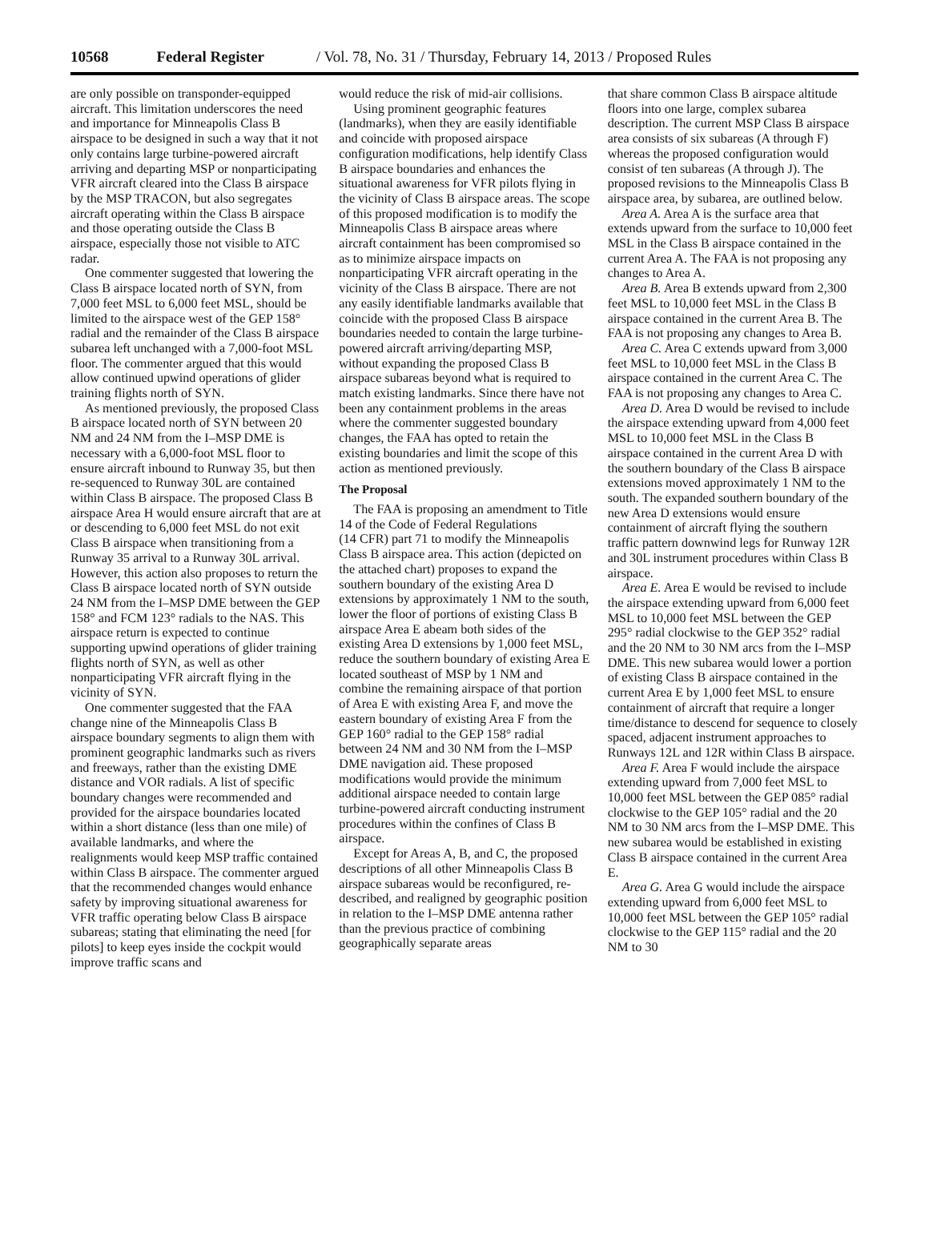10568 Federal Register / Vol. 78, No. 31 / Thursday, February 14, 2013 / Proposed Rules
are only possible on transponder-equipped aircraft. This limitation underscores the need and importance for Minneapolis Class B airspace to be designed in such a way that it not only contains large turbine-powered aircraft arriving and departing MSP or nonparticipating VFR aircraft cleared into the Class B airspace by the MSP TRACON, but also segregates aircraft operating within the Class B airspace and those operating outside the Class B airspace, especially those not visible to ATC radar.
One commenter suggested that lowering the Class B airspace located north of SYN, from 7,000 feet MSL to 6,000 feet MSL, should be limited to the airspace west of the GEP 158° radial and the remainder of the Class B airspace subarea left unchanged with a 7,000-foot MSL floor. The commenter argued that this would allow continued upwind operations of glider training flights north of SYN.
As mentioned previously, the proposed Class B airspace located north of SYN between 20 NM and 24 NM from the I–MSP DME is necessary with a 6,000-foot MSL floor to ensure aircraft inbound to Runway 35, but then re-sequenced to Runway 30L are contained within Class B airspace. The proposed Class B airspace Area H would ensure aircraft that are at or descending to 6,000 feet MSL do not exit Class B airspace when transitioning from a Runway 35 arrival to a Runway 30L arrival. However, this action also proposes to return the Class B airspace located north of SYN outside 24 NM from the I–MSP DME between the GEP 158° and FCM 123° radials to the NAS. This airspace return is expected to continue supporting upwind operations of glider training flights north of SYN, as well as other nonparticipating VFR aircraft flying in the vicinity of SYN.
One commenter suggested that the FAA change nine of the Minneapolis Class B airspace boundary segments to align them with prominent geographic landmarks such as rivers and freeways, rather than the existing DME distance and VOR radials. A list of specific boundary changes were recommended and provided for the airspace boundaries located within a short distance (less than one mile) of available landmarks, and where the realignments would keep MSP traffic contained within Class B airspace. The commenter argued that the recommended changes would enhance safety by improving situational awareness for VFR traffic operating below Class B airspace subareas; stating that eliminating the need [for pilots] to keep eyes inside the cockpit would improve traffic scans and
would reduce the risk of mid-air collisions.
Using prominent geographic features (landmarks), when they are easily identifiable and coincide with proposed airspace configuration modifications, help identify Class B airspace boundaries and enhances the situational awareness for VFR pilots flying in the vicinity of Class B airspace areas. The scope of this proposed modification is to modify the Minneapolis Class B airspace areas where aircraft containment has been compromised so as to minimize airspace impacts on nonparticipating VFR aircraft operating in the vicinity of the Class B airspace. There are not any easily identifiable landmarks available that coincide with the proposed Class B airspace boundaries needed to contain the large turbine-powered aircraft arriving/departing MSP, without expanding the proposed Class B airspace subareas beyond what is required to match existing landmarks. Since there have not been any containment problems in the areas where the commenter suggested boundary changes, the FAA has opted to retain the existing boundaries and limit the scope of this action as mentioned previously.
The Proposal
The FAA is proposing an amendment to Title 14 of the Code of Federal Regulations
(14 CFR) part 71 to modify the Minneapolis Class B airspace area. This action (depicted on the attached chart) proposes to expand the southern boundary of the existing Area D extensions by approximately 1 NM to the south, lower the floor of portions of existing Class B airspace Area E abeam both sides of the existing Area D extensions by 1,000 feet MSL, reduce the southern boundary of existing Area E located southeast of MSP by 1 NM and combine the remaining airspace of that portion of Area E with existing Area F, and move the eastern boundary of existing Area F from the GEP 160° radial to the GEP 158° radial between 24 NM and 30 NM from the I–MSP DME navigation aid. These proposed modifications would provide the minimum additional airspace needed to contain large turbine-powered aircraft conducting instrument procedures within the confines of Class B airspace.
Except for Areas A, B, and C, the proposed descriptions of all other Minneapolis Class B airspace subareas would be reconfigured, re-described, and realigned by geographic position in relation to the I–MSP DME antenna rather than the previous practice of combining geographically separate areas
that share common Class B airspace altitude floors into one large, complex subarea description. The current MSP Class B airspace area consists of six subareas (A through F) whereas the proposed configuration would consist of ten subareas (A through J). The proposed revisions to the Minneapolis Class B airspace area, by subarea, are outlined below.
Area A. Area A is the surface area that extends upward from the surface to 10,000 feet MSL in the Class B airspace contained in the current Area A. The FAA is not proposing any changes to Area A.
Area B. Area B extends upward from 2,300 feet MSL to 10,000 feet MSL in the Class B airspace contained in the current Area B. The FAA is not proposing any changes to Area B.
Area C. Area C extends upward from 3,000 feet MSL to 10,000 feet MSL in the Class B airspace contained in the current Area C. The FAA is not proposing any changes to Area C.
Area D. Area D would be revised to include the airspace extending upward from 4,000 feet MSL to 10,000 feet MSL in the Class B airspace contained in the current Area D with the southern boundary of the Class B airspace extensions moved approximately 1 NM to the south. The expanded southern boundary of the new Area D extensions would ensure containment of aircraft flying the southern traffic pattern downwind legs for Runway 12R and 30L instrument procedures within Class B airspace.
Area E. Area E would be revised to include the airspace extending upward from 6,000 feet MSL to 10,000 feet MSL between the GEP 295° radial clockwise to the GEP 352° radial and the 20 NM to 30 NM arcs from the I–MSP DME. This new subarea would lower a portion of existing Class B airspace contained in the current Area E by 1,000 feet MSL to ensure containment of aircraft that require a longer time/distance to descend for sequence to closely spaced, adjacent instrument approaches to Runways 12L and 12R within Class B airspace.
Area F. Area F would include the airspace extending upward from 7,000 feet MSL to 10,000 feet MSL between the GEP 085° radial clockwise to the GEP 105° radial and the 20 NM to 30 NM arcs from the I–MSP DME. This new subarea would be established in existing Class B airspace contained in the current Area E.
Area G. Area G would include the airspace extending upward from 6,000 feet MSL to 10,000 feet MSL between the GEP 105° radial clockwise to the GEP 115° radial and the 20 NM to 30